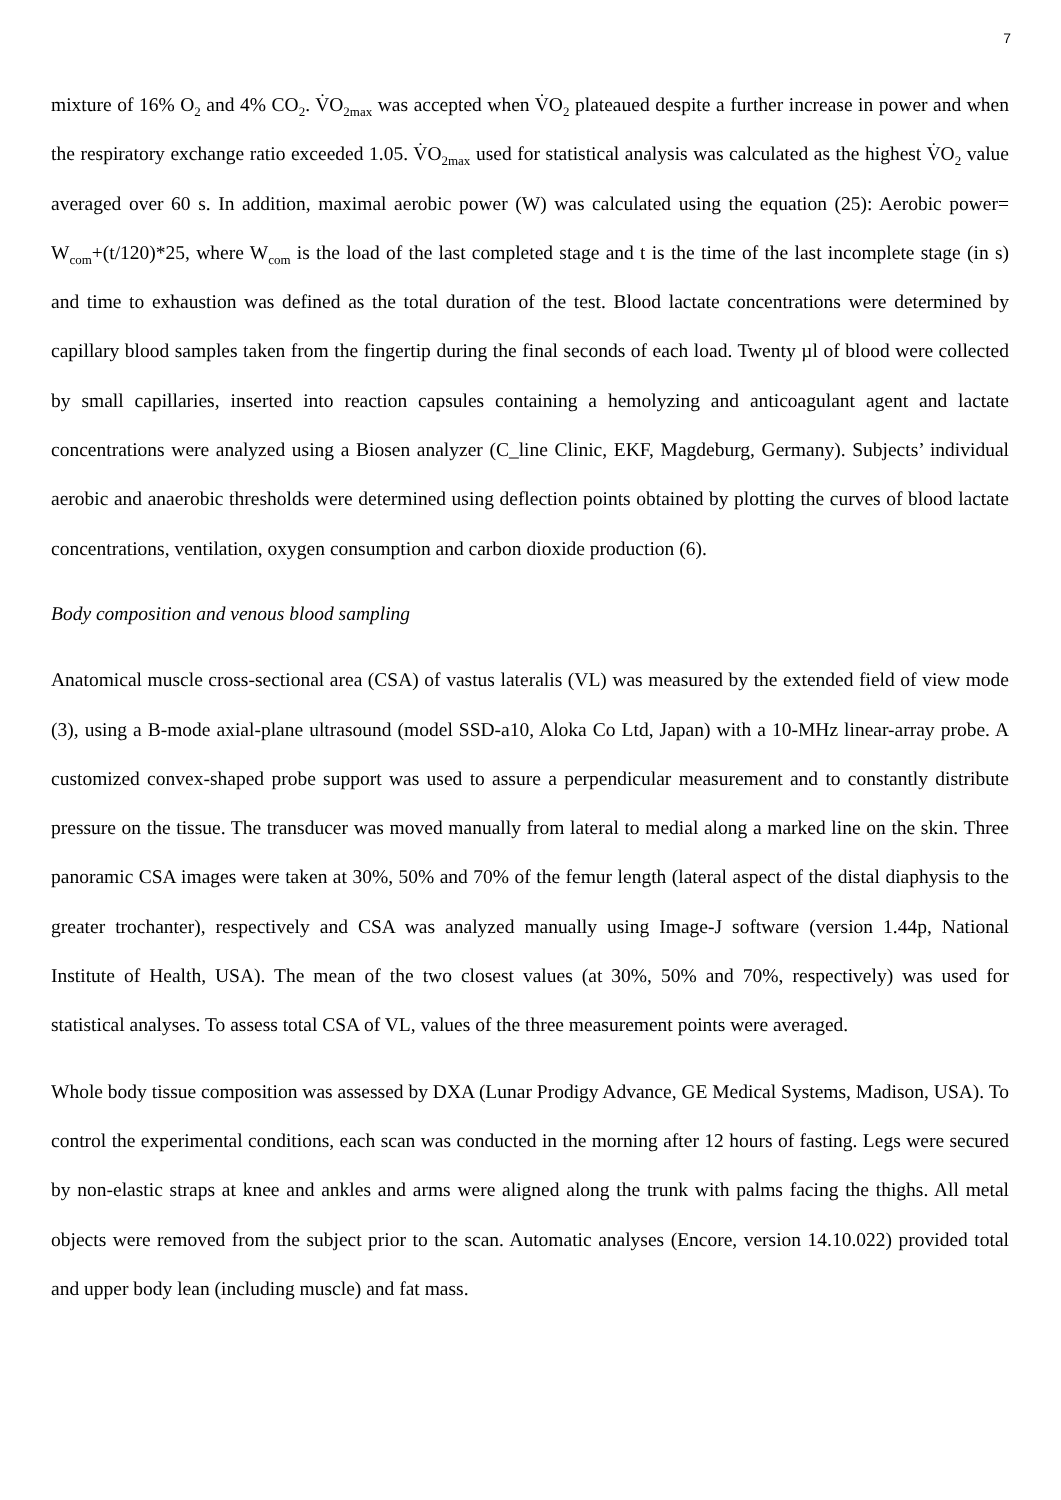7
mixture of 16% O<sub>2</sub> and 4% CO<sub>2</sub>. V̇O<sub>2max</sub> was accepted when V̇O<sub>2</sub> plateaued despite a further increase in power and when the respiratory exchange ratio exceeded 1.05. V̇O<sub>2max</sub> used for statistical analysis was calculated as the highest V̇O<sub>2</sub> value averaged over 60 s. In addition, maximal aerobic power (W) was calculated using the equation (25): Aerobic power= W<sub>com</sub>+(t/120)*25, where W<sub>com</sub> is the load of the last completed stage and t is the time of the last incomplete stage (in s) and time to exhaustion was defined as the total duration of the test. Blood lactate concentrations were determined by capillary blood samples taken from the fingertip during the final seconds of each load. Twenty µl of blood were collected by small capillaries, inserted into reaction capsules containing a hemolyzing and anticoagulant agent and lactate concentrations were analyzed using a Biosen analyzer (C_line Clinic, EKF, Magdeburg, Germany). Subjects’ individual aerobic and anaerobic thresholds were determined using deflection points obtained by plotting the curves of blood lactate concentrations, ventilation, oxygen consumption and carbon dioxide production (6).
Body composition and venous blood sampling
Anatomical muscle cross-sectional area (CSA) of vastus lateralis (VL) was measured by the extended field of view mode (3), using a B-mode axial-plane ultrasound (model SSD-a10, Aloka Co Ltd, Japan) with a 10-MHz linear-array probe. A customized convex-shaped probe support was used to assure a perpendicular measurement and to constantly distribute pressure on the tissue. The transducer was moved manually from lateral to medial along a marked line on the skin. Three panoramic CSA images were taken at 30%, 50% and 70% of the femur length (lateral aspect of the distal diaphysis to the greater trochanter), respectively and CSA was analyzed manually using Image-J software (version 1.44p, National Institute of Health, USA). The mean of the two closest values (at 30%, 50% and 70%, respectively) was used for statistical analyses. To assess total CSA of VL, values of the three measurement points were averaged.
Whole body tissue composition was assessed by DXA (Lunar Prodigy Advance, GE Medical Systems, Madison, USA). To control the experimental conditions, each scan was conducted in the morning after 12 hours of fasting. Legs were secured by non-elastic straps at knee and ankles and arms were aligned along the trunk with palms facing the thighs. All metal objects were removed from the subject prior to the scan. Automatic analyses (Encore, version 14.10.022) provided total and upper body lean (including muscle) and fat mass.